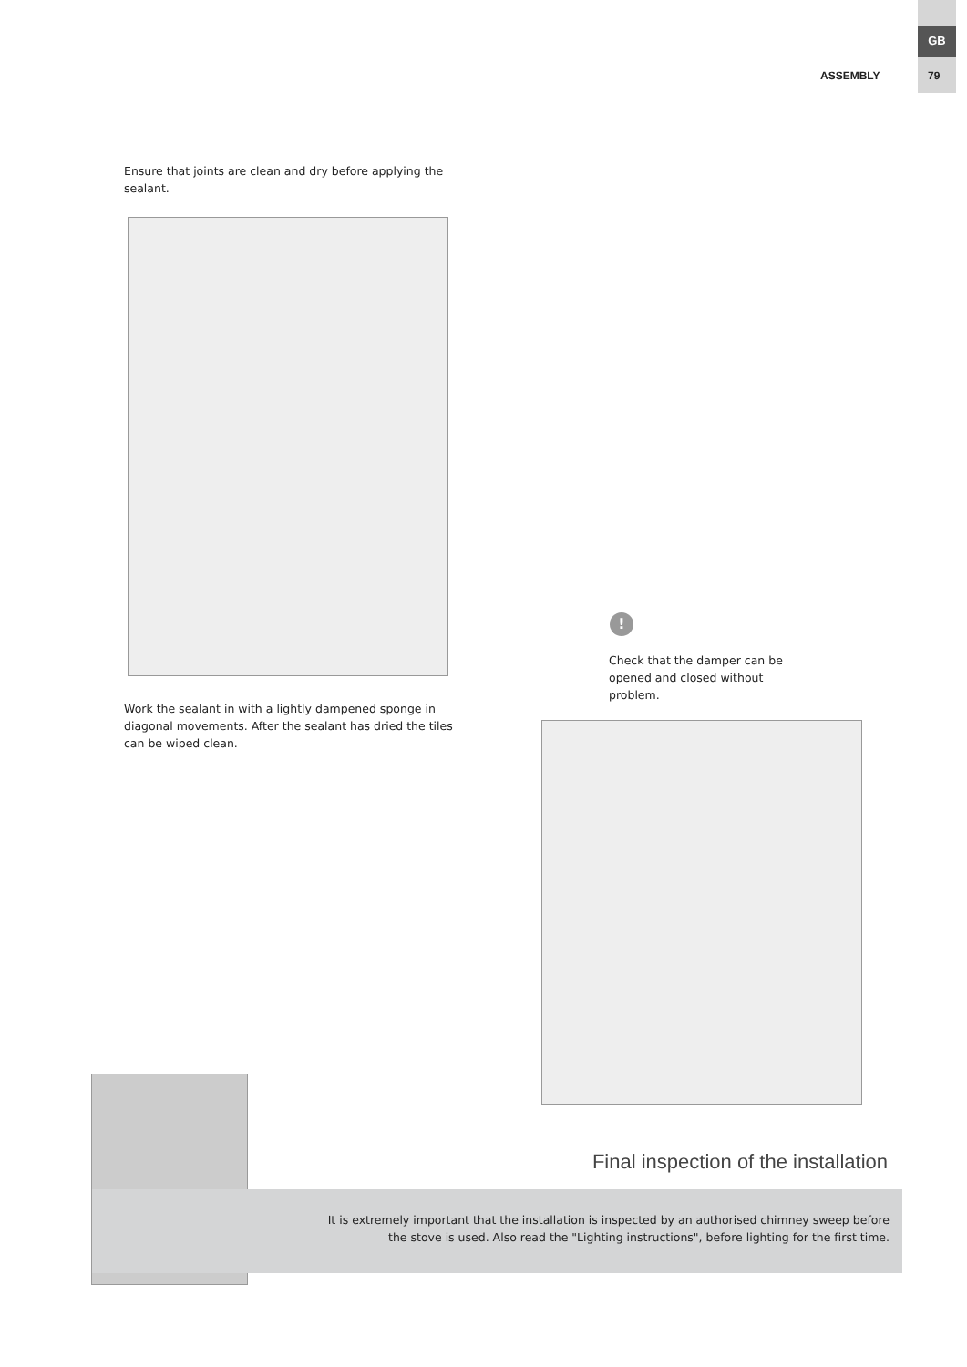GB
ASSEMBLY 79
Ensure that joints are clean and dry before applying the sealant.
Work the sealant in with a lightly dampened sponge in diagonal movements. After the sealant has dried the tiles can be wiped clean.
!
Check that the damper can be opened and closed without problem.
Final inspection of the installation
It is extremely important that the installation is inspected by an authorised chimney sweep before the stove is used. Also read the "Lighting instructions", before lighting for the first time.